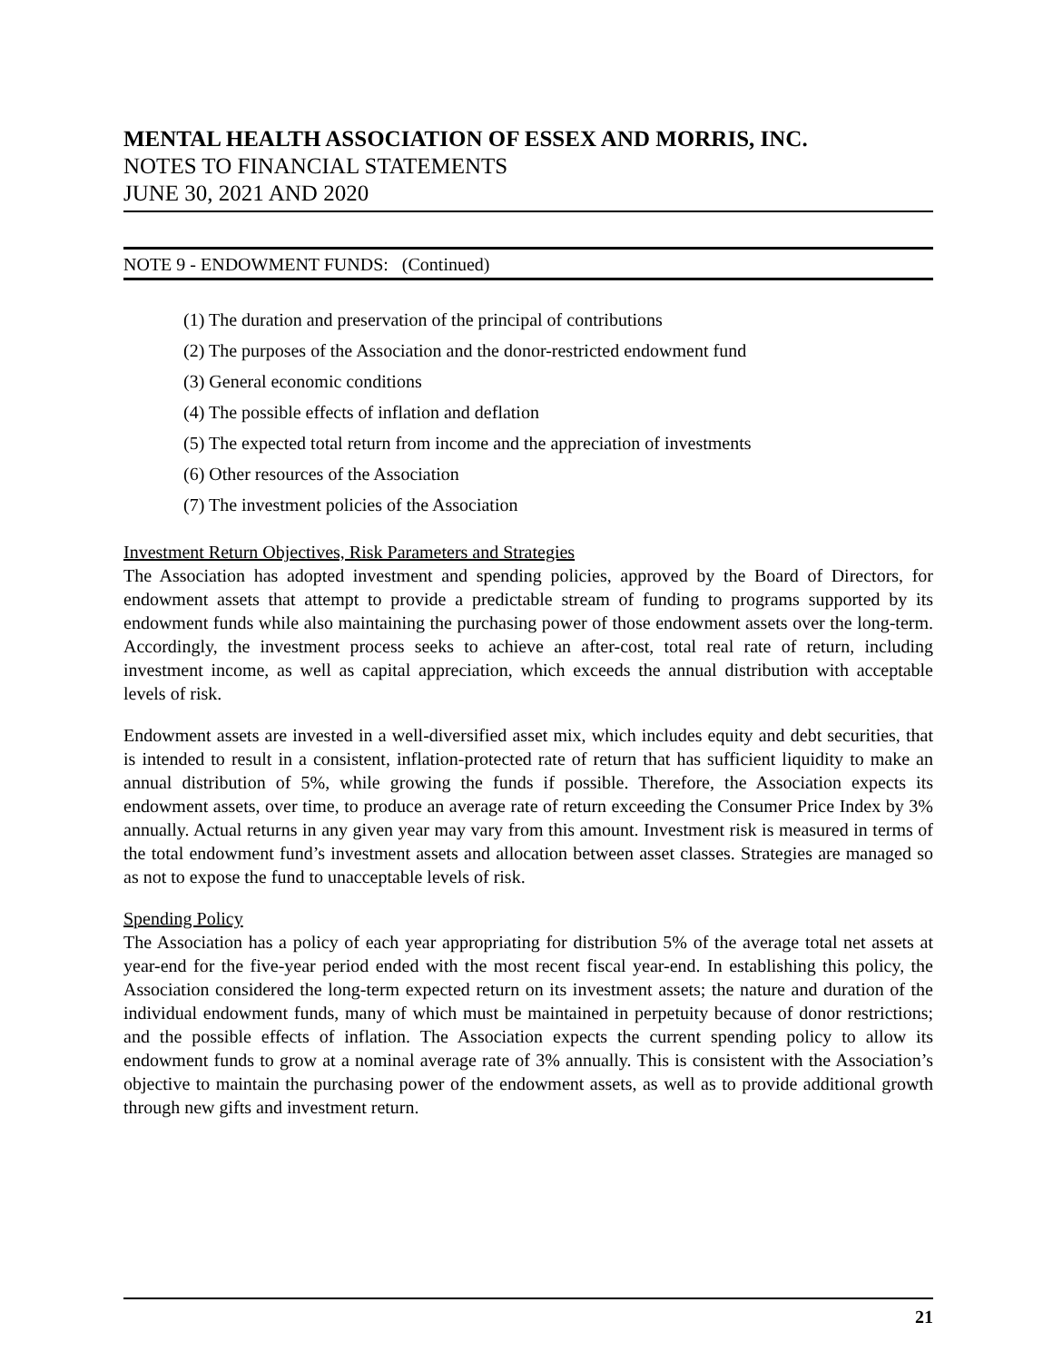MENTAL HEALTH ASSOCIATION OF ESSEX AND MORRIS, INC.
NOTES TO FINANCIAL STATEMENTS
JUNE 30, 2021 AND 2020
NOTE 9 - ENDOWMENT FUNDS: (Continued)
(1) The duration and preservation of the principal of contributions
(2) The purposes of the Association and the donor-restricted endowment fund
(3) General economic conditions
(4) The possible effects of inflation and deflation
(5) The expected total return from income and the appreciation of investments
(6) Other resources of the Association
(7) The investment policies of the Association
Investment Return Objectives, Risk Parameters and Strategies
The Association has adopted investment and spending policies, approved by the Board of Directors, for endowment assets that attempt to provide a predictable stream of funding to programs supported by its endowment funds while also maintaining the purchasing power of those endowment assets over the long-term. Accordingly, the investment process seeks to achieve an after-cost, total real rate of return, including investment income, as well as capital appreciation, which exceeds the annual distribution with acceptable levels of risk.
Endowment assets are invested in a well-diversified asset mix, which includes equity and debt securities, that is intended to result in a consistent, inflation-protected rate of return that has sufficient liquidity to make an annual distribution of 5%, while growing the funds if possible. Therefore, the Association expects its endowment assets, over time, to produce an average rate of return exceeding the Consumer Price Index by 3% annually. Actual returns in any given year may vary from this amount. Investment risk is measured in terms of the total endowment fund’s investment assets and allocation between asset classes. Strategies are managed so as not to expose the fund to unacceptable levels of risk.
Spending Policy
The Association has a policy of each year appropriating for distribution 5% of the average total net assets at year-end for the five-year period ended with the most recent fiscal year-end. In establishing this policy, the Association considered the long-term expected return on its investment assets; the nature and duration of the individual endowment funds, many of which must be maintained in perpetuity because of donor restrictions; and the possible effects of inflation. The Association expects the current spending policy to allow its endowment funds to grow at a nominal average rate of 3% annually. This is consistent with the Association’s objective to maintain the purchasing power of the endowment assets, as well as to provide additional growth through new gifts and investment return.
21